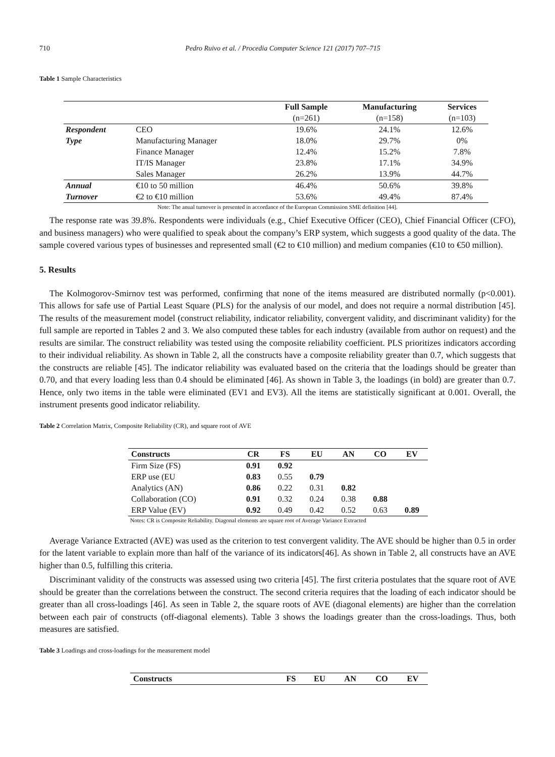710 Pedro Ruivo et al. / Procedia Computer Science 121 (2017) 707–715
Table 1 Sample Characteristics
| | | Full Sample | Manufacturing | Services |
| --- | --- | --- | --- | --- |
| | | (n=261) | (n=158) | (n=103) |
| Respondent | CEO | 19.6% | 24.1% | 12.6% |
| Type | Manufacturing Manager | 18.0% | 29.7% | 0% |
| | Finance Manager | 12.4% | 15.2% | 7.8% |
| | IT/IS Manager | 23.8% | 17.1% | 34.9% |
| | Sales Manager | 26.2% | 13.9% | 44.7% |
| Annual | €10 to 50 million | 46.4% | 50.6% | 39.8% |
| Turnover | €2 to €10 million | 53.6% | 49.4% | 87.4% |
Note: The anual turnover is presented in accordance of the European Commission SME definition [44].
The response rate was 39.8%. Respondents were individuals (e.g., Chief Executive Officer (CEO), Chief Financial Officer (CFO), and business managers) who were qualified to speak about the company’s ERP system, which suggests a good quality of the data. The sample covered various types of businesses and represented small (€2 to €10 million) and medium companies (€10 to €50 million).
5. Results
The Kolmogorov-Smirnov test was performed, confirming that none of the items measured are distributed normally (p<0.001). This allows for safe use of Partial Least Square (PLS) for the analysis of our model, and does not require a normal distribution [45]. The results of the measurement model (construct reliability, indicator reliability, convergent validity, and discriminant validity) for the full sample are reported in Tables 2 and 3. We also computed these tables for each industry (available from author on request) and the results are similar. The construct reliability was tested using the composite reliability coefficient. PLS prioritizes indicators according to their individual reliability. As shown in Table 2, all the constructs have a composite reliability greater than 0.7, which suggests that the constructs are reliable [45]. The indicator reliability was evaluated based on the criteria that the loadings should be greater than 0.70, and that every loading less than 0.4 should be eliminated [46]. As shown in Table 3, the loadings (in bold) are greater than 0.7. Hence, only two items in the table were eliminated (EV1 and EV3). All the items are statistically significant at 0.001. Overall, the instrument presents good indicator reliability.
Table 2 Correlation Matrix, Composite Reliability (CR), and square root of AVE
| Constructs | CR | FS | EU | AN | CO | EV |
| --- | --- | --- | --- | --- | --- | --- |
| Firm Size (FS) | 0.91 | 0.92 | | | | |
| ERP use (EU | 0.83 | 0.55 | 0.79 | | | |
| Analytics (AN) | 0.86 | 0.22 | 0.31 | 0.82 | | |
| Collaboration (CO) | 0.91 | 0.32 | 0.24 | 0.38 | 0.88 | |
| ERP Value (EV) | 0.92 | 0.49 | 0.42 | 0.52 | 0.63 | 0.89 |
Notes: CR is Composite Reliability. Diagonal elements are square root of Average Variance Extracted
Average Variance Extracted (AVE) was used as the criterion to test convergent validity. The AVE should be higher than 0.5 in order for the latent variable to explain more than half of the variance of its indicators[46]. As shown in Table 2, all constructs have an AVE higher than 0.5, fulfilling this criteria.
Discriminant validity of the constructs was assessed using two criteria [45]. The first criteria postulates that the square root of AVE should be greater than the correlations between the construct. The second criteria requires that the loading of each indicator should be greater than all cross-loadings [46]. As seen in Table 2, the square roots of AVE (diagonal elements) are higher than the correlation between each pair of constructs (off-diagonal elements). Table 3 shows the loadings greater than the cross-loadings. Thus, both measures are satisfied.
Table 3 Loadings and cross-loadings for the measurement model
| Constructs | FS | EU | AN | CO | EV |
| --- | --- | --- | --- | --- | --- |